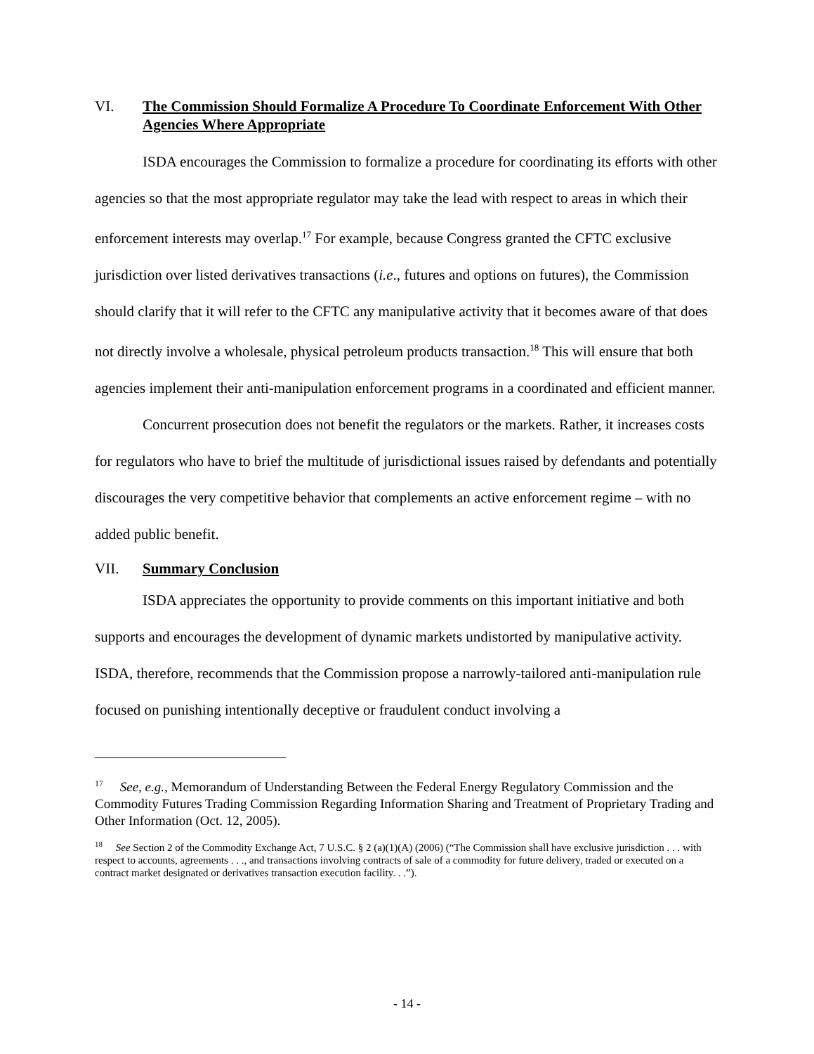VI. The Commission Should Formalize A Procedure To Coordinate Enforcement With Other Agencies Where Appropriate
ISDA encourages the Commission to formalize a procedure for coordinating its efforts with other agencies so that the most appropriate regulator may take the lead with respect to areas in which their enforcement interests may overlap.<sup>17</sup> For example, because Congress granted the CFTC exclusive jurisdiction over listed derivatives transactions (i.e., futures and options on futures), the Commission should clarify that it will refer to the CFTC any manipulative activity that it becomes aware of that does not directly involve a wholesale, physical petroleum products transaction.<sup>18</sup> This will ensure that both agencies implement their anti-manipulation enforcement programs in a coordinated and efficient manner.
Concurrent prosecution does not benefit the regulators or the markets. Rather, it increases costs for regulators who have to brief the multitude of jurisdictional issues raised by defendants and potentially discourages the very competitive behavior that complements an active enforcement regime – with no added public benefit.
VII. Summary Conclusion
ISDA appreciates the opportunity to provide comments on this important initiative and both supports and encourages the development of dynamic markets undistorted by manipulative activity. ISDA, therefore, recommends that the Commission propose a narrowly-tailored anti-manipulation rule focused on punishing intentionally deceptive or fraudulent conduct involving a
<sup>17</sup> See, e.g., Memorandum of Understanding Between the Federal Energy Regulatory Commission and the Commodity Futures Trading Commission Regarding Information Sharing and Treatment of Proprietary Trading and Other Information (Oct. 12, 2005).
<sup>18</sup> See Section 2 of the Commodity Exchange Act, 7 U.S.C. § 2 (a)(1)(A) (2006) (“The Commission shall have exclusive jurisdiction . . . with respect to accounts, agreements . . ., and transactions involving contracts of sale of a commodity for future delivery, traded or executed on a contract market designated or derivatives transaction execution facility. . .”).
- 14 -